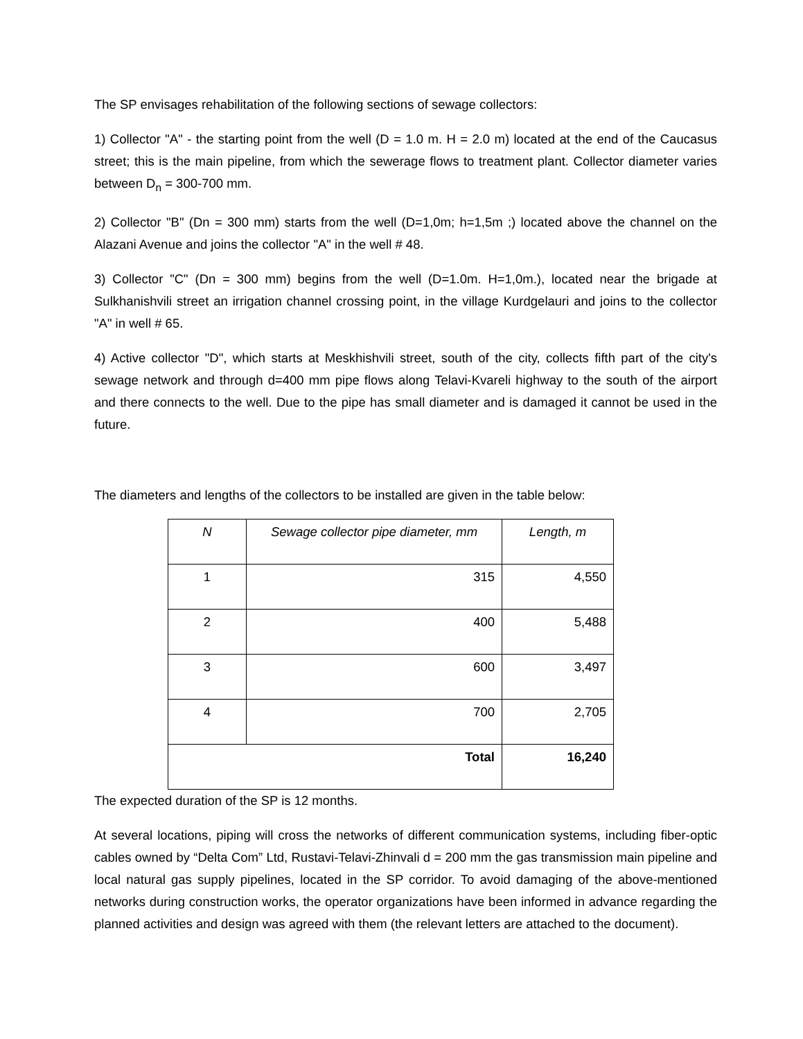The SP envisages rehabilitation of the following sections of sewage collectors:
1) Collector "A" - the starting point from the well (D = 1.0 m. H = 2.0 m) located at the end of the Caucasus street; this is the main pipeline, from which the sewerage flows to treatment plant. Collector diameter varies between D<sub>n</sub> = 300-700 mm.
2) Collector "B" (Dn = 300 mm) starts from the well (D=1,0m; h=1,5m ;) located above the channel on the Alazani Avenue and joins the collector "A" in the well # 48.
3) Collector "C" (Dn = 300 mm) begins from the well (D=1.0m. H=1,0m.), located near the brigade at Sulkhanishvili street an irrigation channel crossing point, in the village Kurdgelauri and joins to the collector "A" in well # 65.
4) Active collector "D", which starts at Meskhishvili street, south of the city, collects fifth part of the city's sewage network and through d=400 mm pipe flows along Telavi-Kvareli highway to the south of the airport and there connects to the well. Due to the pipe has small diameter and is damaged it cannot be used in the future.
The diameters and lengths of the collectors to be installed are given in the table below:
| N | Sewage collector pipe diameter, mm | Length, m |
| --- | --- | --- |
| 1 | 315 | 4,550 |
| 2 | 400 | 5,488 |
| 3 | 600 | 3,497 |
| 4 | 700 | 2,705 |
| Total | | 16,240 |
The expected duration of the SP is 12 months.
At several locations, piping will cross the networks of different communication systems, including fiber-optic cables owned by “Delta Com” Ltd, Rustavi-Telavi-Zhinvali d = 200 mm the gas transmission main pipeline and local natural gas supply pipelines, located in the SP corridor. To avoid damaging of the above-mentioned networks during construction works, the operator organizations have been informed in advance regarding the planned activities and design was agreed with them (the relevant letters are attached to the document).